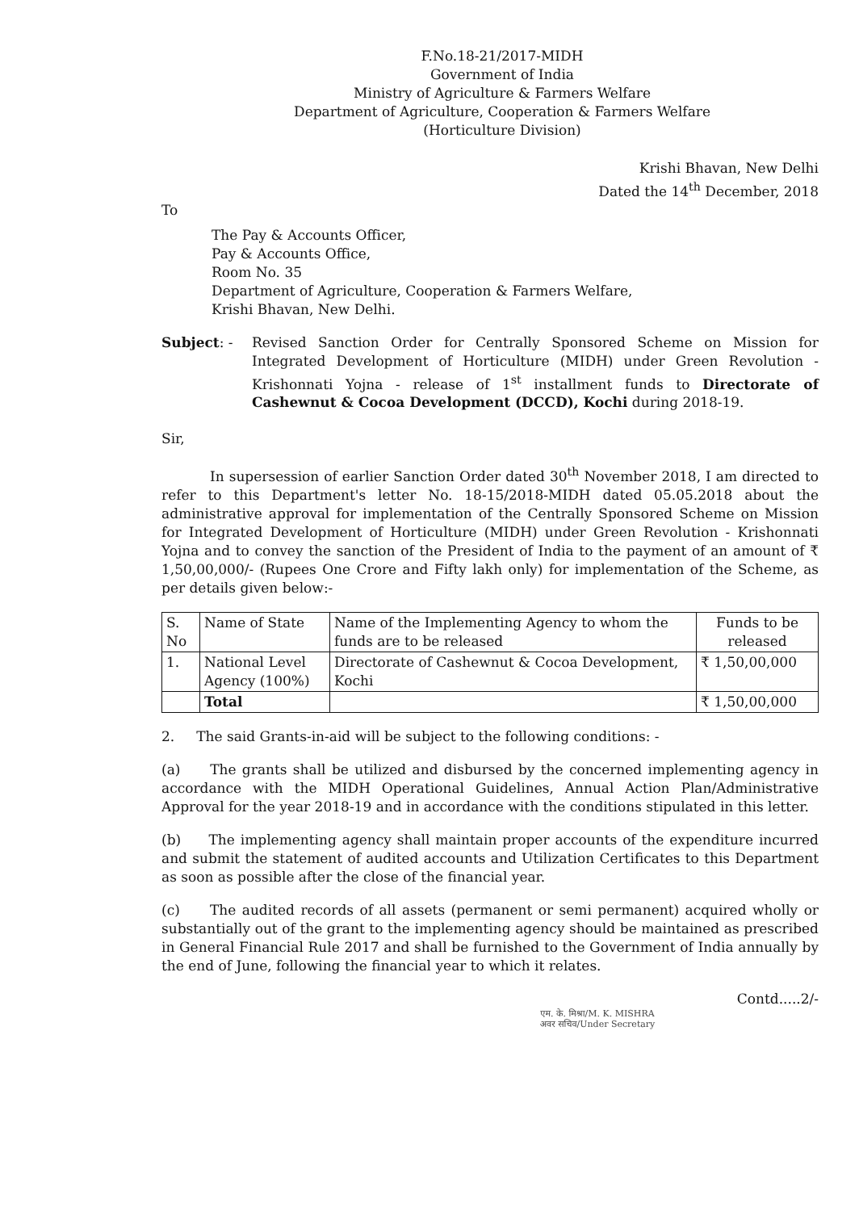F.No.18-21/2017-MIDH
Government of India
Ministry of Agriculture & Farmers Welfare
Department of Agriculture, Cooperation & Farmers Welfare
(Horticulture Division)
Krishi Bhavan, New Delhi
Dated the 14<sup>th</sup> December, 2018
To
The Pay & Accounts Officer,
Pay & Accounts Office,
Room No. 35
Department of Agriculture, Cooperation & Farmers Welfare,
Krishi Bhavan, New Delhi.
Subject: - Revised Sanction Order for Centrally Sponsored Scheme on Mission for Integrated Development of Horticulture (MIDH) under Green Revolution - Krishonnati Yojna - release of 1<sup>st</sup> installment funds to Directorate of Cashewnut & Cocoa Development (DCCD), Kochi during 2018-19.
Sir,
In supersession of earlier Sanction Order dated 30<sup>th</sup> November 2018, I am directed to refer to this Department's letter No. 18-15/2018-MIDH dated 05.05.2018 about the administrative approval for implementation of the Centrally Sponsored Scheme on Mission for Integrated Development of Horticulture (MIDH) under Green Revolution - Krishonnati Yojna and to convey the sanction of the President of India to the payment of an amount of ₹ 1,50,00,000/- (Rupees One Crore and Fifty lakh only) for implementation of the Scheme, as per details given below:-
| S. No | Name of State | Name of the Implementing Agency to whom the funds are to be released | Funds to be released |
| --- | --- | --- | --- |
| 1. | National Level Agency (100%) | Directorate of Cashewnut & Cocoa Development, Kochi | ₹ 1,50,00,000 |
| | Total | | ₹ 1,50,00,000 |
2. The said Grants-in-aid will be subject to the following conditions: -
(a) The grants shall be utilized and disbursed by the concerned implementing agency in accordance with the MIDH Operational Guidelines, Annual Action Plan/Administrative Approval for the year 2018-19 and in accordance with the conditions stipulated in this letter.
(b) The implementing agency shall maintain proper accounts of the expenditure incurred and submit the statement of audited accounts and Utilization Certificates to this Department as soon as possible after the close of the financial year.
(c) The audited records of all assets (permanent or semi permanent) acquired wholly or substantially out of the grant to the implementing agency should be maintained as prescribed in General Financial Rule 2017 and shall be furnished to the Government of India annually by the end of June, following the financial year to which it relates.
Contd.....2/-
एम. के. मिश्रा/M. K. MISHRA
अवर सचिव/Under Secretary